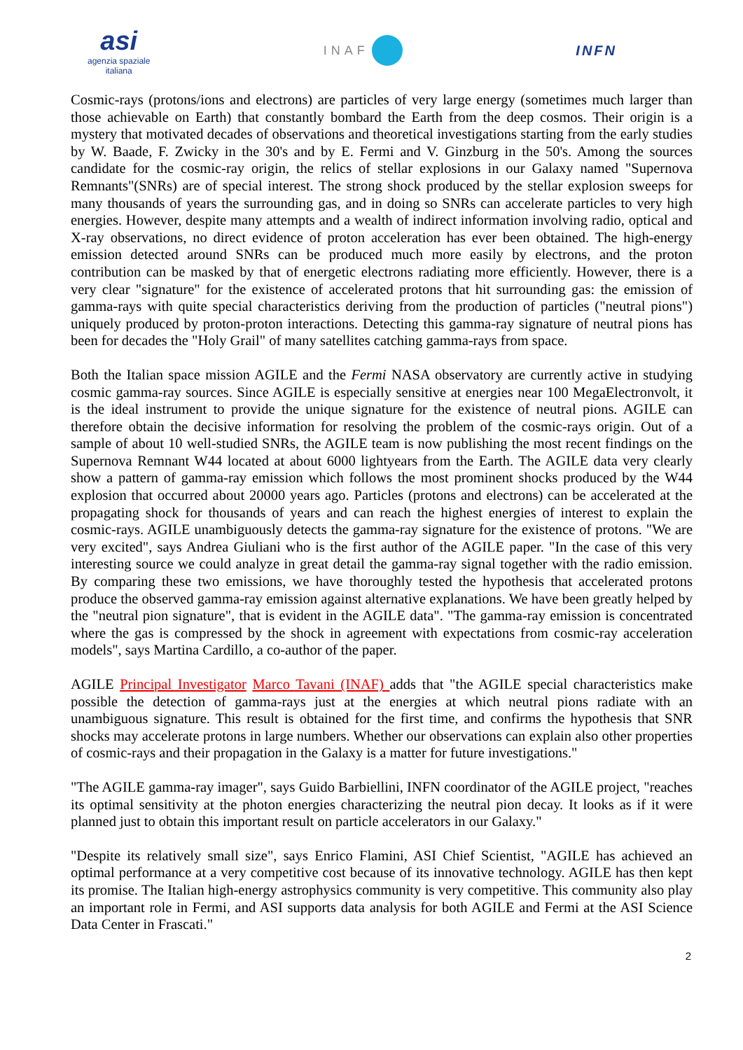asi
agenzia spaziale
italiana
INAF INFN
Cosmic-rays (protons/ions and electrons) are particles of very large energy (sometimes much larger than those achievable on Earth) that constantly bombard the Earth from the deep cosmos. Their origin is a mystery that motivated decades of observations and theoretical investigations starting from the early studies by W. Baade, F. Zwicky in the 30's and by E. Fermi and V. Ginzburg in the 50's. Among the sources candidate for the cosmic-ray origin, the relics of stellar explosions in our Galaxy named "Supernova Remnants"(SNRs) are of special interest. The strong shock produced by the stellar explosion sweeps for many thousands of years the surrounding gas, and in doing so SNRs can accelerate particles to very high energies. However, despite many attempts and a wealth of indirect information involving radio, optical and X-ray observations, no direct evidence of proton acceleration has ever been obtained. The high-energy emission detected around SNRs can be produced much more easily by electrons, and the proton contribution can be masked by that of energetic electrons radiating more efficiently. However, there is a very clear "signature" for the existence of accelerated protons that hit surrounding gas: the emission of gamma-rays with quite special characteristics deriving from the production of particles ("neutral pions") uniquely produced by proton-proton interactions. Detecting this gamma-ray signature of neutral pions has been for decades the "Holy Grail" of many satellites catching gamma-rays from space.
Both the Italian space mission AGILE and the Fermi NASA observatory are currently active in studying cosmic gamma-ray sources. Since AGILE is especially sensitive at energies near 100 MegaElectronvolt, it is the ideal instrument to provide the unique signature for the existence of neutral pions. AGILE can therefore obtain the decisive information for resolving the problem of the cosmic-rays origin. Out of a sample of about 10 well-studied SNRs, the AGILE team is now publishing the most recent findings on the Supernova Remnant W44 located at about 6000 lightyears from the Earth. The AGILE data very clearly show a pattern of gamma-ray emission which follows the most prominent shocks produced by the W44 explosion that occurred about 20000 years ago. Particles (protons and electrons) can be accelerated at the propagating shock for thousands of years and can reach the highest energies of interest to explain the cosmic-rays. AGILE unambiguously detects the gamma-ray signature for the existence of protons. "We are very excited", says Andrea Giuliani who is the first author of the AGILE paper. "In the case of this very interesting source we could analyze in great detail the gamma-ray signal together with the radio emission. By comparing these two emissions, we have thoroughly tested the hypothesis that accelerated protons produce the observed gamma-ray emission against alternative explanations. We have been greatly helped by the "neutral pion signature", that is evident in the AGILE data". "The gamma-ray emission is concentrated where the gas is compressed by the shock in agreement with expectations from cosmic-ray acceleration models", says Martina Cardillo, a co-author of the paper.
AGILE Principal Investigator Marco Tavani (INAF) adds that "the AGILE special characteristics make possible the detection of gamma-rays just at the energies at which neutral pions radiate with an unambiguous signature. This result is obtained for the first time, and confirms the hypothesis that SNR shocks may accelerate protons in large numbers. Whether our observations can explain also other properties of cosmic-rays and their propagation in the Galaxy is a matter for future investigations."
"The AGILE gamma-ray imager", says Guido Barbiellini, INFN coordinator of the AGILE project, "reaches its optimal sensitivity at the photon energies characterizing the neutral pion decay. It looks as if it were planned just to obtain this important result on particle accelerators in our Galaxy."
"Despite its relatively small size", says Enrico Flamini, ASI Chief Scientist, "AGILE has achieved an optimal performance at a very competitive cost because of its innovative technology. AGILE has then kept its promise. The Italian high-energy astrophysics community is very competitive. This community also play an important role in Fermi, and ASI supports data analysis for both AGILE and Fermi at the ASI Science Data Center in Frascati."
2